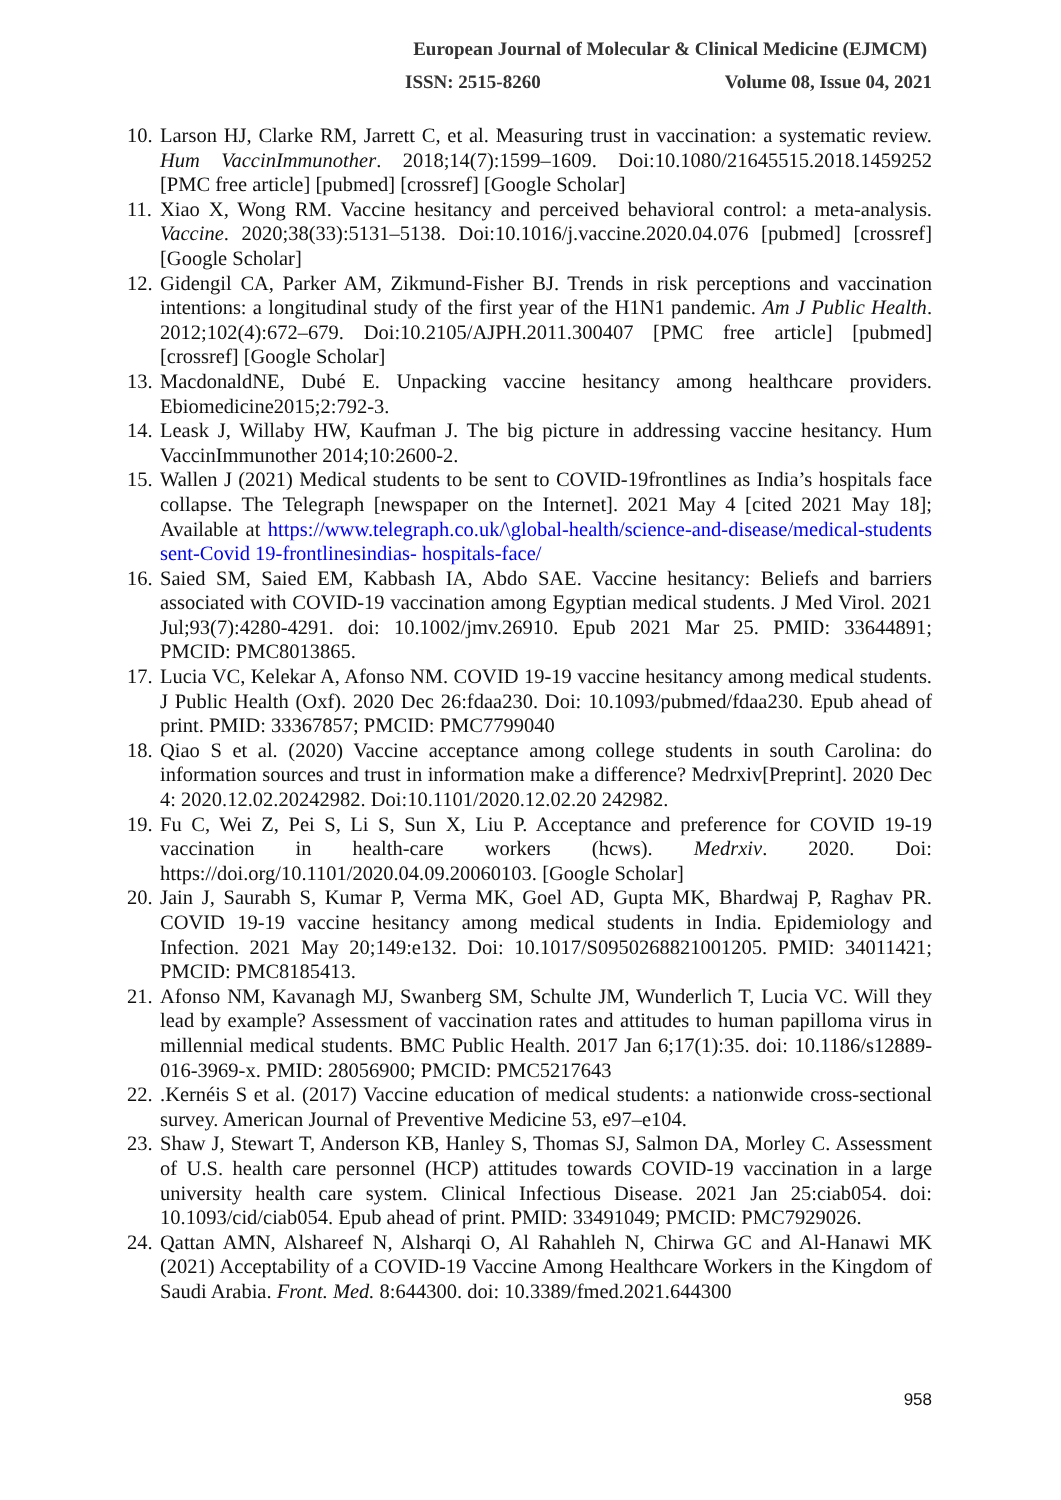European Journal of Molecular & Clinical Medicine (EJMCM)
ISSN: 2515-8260 Volume 08, Issue 04, 2021
10. Larson HJ, Clarke RM, Jarrett C, et al. Measuring trust in vaccination: a systematic review. Hum VaccinImmunother. 2018;14(7):1599–1609. Doi:10.1080/21645515.2018.1459252 [PMC free article] [pubmed] [crossref] [Google Scholar]
11. Xiao X, Wong RM. Vaccine hesitancy and perceived behavioral control: a meta-analysis. Vaccine. 2020;38(33):5131–5138. Doi:10.1016/j.vaccine.2020.04.076 [pubmed] [crossref] [Google Scholar]
12. Gidengil CA, Parker AM, Zikmund-Fisher BJ. Trends in risk perceptions and vaccination intentions: a longitudinal study of the first year of the H1N1 pandemic. Am J Public Health. 2012;102(4):672–679. Doi:10.2105/AJPH.2011.300407 [PMC free article] [pubmed] [crossref] [Google Scholar]
13. MacdonaldNE, Dubé E. Unpacking vaccine hesitancy among healthcare providers. Ebiomedicine2015;2:792-3.
14. Leask J, Willaby HW, Kaufman J. The big picture in addressing vaccine hesitancy. Hum VaccinImmunother 2014;10:2600-2.
15. Wallen J (2021) Medical students to be sent to COVID-19frontlines as India’s hospitals face collapse. The Telegraph [newspaper on the Internet]. 2021 May 4 [cited 2021 May 18]; Available at https://www.telegraph.co.uk/\global-health/science-and-disease/medical-students sent-Covid 19-frontlinesindias- hospitals-face/
16. Saied SM, Saied EM, Kabbash IA, Abdo SAE. Vaccine hesitancy: Beliefs and barriers associated with COVID-19 vaccination among Egyptian medical students. J Med Virol. 2021 Jul;93(7):4280-4291. doi: 10.1002/jmv.26910. Epub 2021 Mar 25. PMID: 33644891; PMCID: PMC8013865.
17. Lucia VC, Kelekar A, Afonso NM. COVID 19-19 vaccine hesitancy among medical students. J Public Health (Oxf). 2020 Dec 26:fdaa230. Doi: 10.1093/pubmed/fdaa230. Epub ahead of print. PMID: 33367857; PMCID: PMC7799040
18. Qiao S et al. (2020) Vaccine acceptance among college students in south Carolina: do information sources and trust in information make a difference? Medrxiv[Preprint]. 2020 Dec 4: 2020.12.02.20242982. Doi:10.1101/2020.12.02.20 242982.
19. Fu C, Wei Z, Pei S, Li S, Sun X, Liu P. Acceptance and preference for COVID 19-19 vaccination in health-care workers (hcws). Medrxiv. 2020. Doi: https://doi.org/10.1101/2020.04.09.20060103. [Google Scholar]
20. Jain J, Saurabh S, Kumar P, Verma MK, Goel AD, Gupta MK, Bhardwaj P, Raghav PR. COVID 19-19 vaccine hesitancy among medical students in India. Epidemiology and Infection. 2021 May 20;149:e132. Doi: 10.1017/S0950268821001205. PMID: 34011421; PMCID: PMC8185413.
21. Afonso NM, Kavanagh MJ, Swanberg SM, Schulte JM, Wunderlich T, Lucia VC. Will they lead by example? Assessment of vaccination rates and attitudes to human papilloma virus in millennial medical students. BMC Public Health. 2017 Jan 6;17(1):35. doi: 10.1186/s12889-016-3969-x. PMID: 28056900; PMCID: PMC5217643
22..Kernéis S et al. (2017) Vaccine education of medical students: a nationwide cross-sectional survey. American Journal of Preventive Medicine 53, e97–e104.
23. Shaw J, Stewart T, Anderson KB, Hanley S, Thomas SJ, Salmon DA, Morley C. Assessment of U.S. health care personnel (HCP) attitudes towards COVID-19 vaccination in a large university health care system. Clinical Infectious Disease. 2021 Jan 25:ciab054. doi: 10.1093/cid/ciab054. Epub ahead of print. PMID: 33491049; PMCID: PMC7929026.
24. Qattan AMN, Alshareef N, Alsharqi O, Al Rahahleh N, Chirwa GC and Al-Hanawi MK (2021) Acceptability of a COVID-19 Vaccine Among Healthcare Workers in the Kingdom of Saudi Arabia. Front. Med. 8:644300. doi: 10.3389/fmed.2021.644300
958